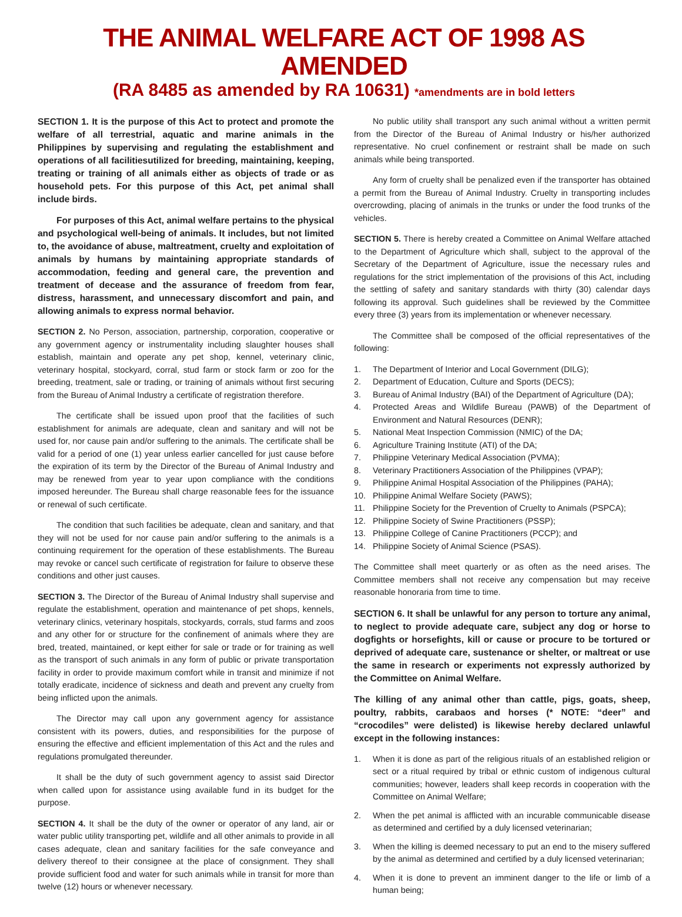THE ANIMAL WELFARE ACT OF 1998 AS AMENDED
(RA 8485 as amended by RA 10631) *amendments are in bold letters
SECTION 1. It is the purpose of this Act to protect and promote the welfare of all terrestrial, aquatic and marine animals in the Philippines by supervising and regulating the establishment and operations of all facilitiesutilized for breeding, maintaining, keeping, treating or training of all animals either as objects of trade or as household pets. For this purpose of this Act, pet animal shall include birds.
For purposes of this Act, animal welfare pertains to the physical and psychological well-being of animals. It includes, but not limited to, the avoidance of abuse, maltreatment, cruelty and exploitation of animals by humans by maintaining appropriate standards of accommodation, feeding and general care, the prevention and treatment of decease and the assurance of freedom from fear, distress, harassment, and unnecessary discomfort and pain, and allowing animals to express normal behavior.
SECTION 2. No Person, association, partnership, corporation, cooperative or any government agency or instrumentality including slaughter houses shall establish, maintain and operate any pet shop, kennel, veterinary clinic, veterinary hospital, stockyard, corral, stud farm or stock farm or zoo for the breeding, treatment, sale or trading, or training of animals without first securing from the Bureau of Animal Industry a certificate of registration therefore.
The certificate shall be issued upon proof that the facilities of such establishment for animals are adequate, clean and sanitary and will not be used for, nor cause pain and/or suffering to the animals. The certificate shall be valid for a period of one (1) year unless earlier cancelled for just cause before the expiration of its term by the Director of the Bureau of Animal Industry and may be renewed from year to year upon compliance with the conditions imposed hereunder. The Bureau shall charge reasonable fees for the issuance or renewal of such certificate.
The condition that such facilities be adequate, clean and sanitary, and that they will not be used for nor cause pain and/or suffering to the animals is a continuing requirement for the operation of these establishments. The Bureau may revoke or cancel such certificate of registration for failure to observe these conditions and other just causes.
SECTION 3. The Director of the Bureau of Animal Industry shall supervise and regulate the establishment, operation and maintenance of pet shops, kennels, veterinary clinics, veterinary hospitals, stockyards, corrals, stud farms and zoos and any other for or structure for the confinement of animals where they are bred, treated, maintained, or kept either for sale or trade or for training as well as the transport of such animals in any form of public or private transportation facility in order to provide maximum comfort while in transit and minimize if not totally eradicate, incidence of sickness and death and prevent any cruelty from being inflicted upon the animals.
The Director may call upon any government agency for assistance consistent with its powers, duties, and responsibilities for the purpose of ensuring the effective and efficient implementation of this Act and the rules and regulations promulgated thereunder.
It shall be the duty of such government agency to assist said Director when called upon for assistance using available fund in its budget for the purpose.
SECTION 4. It shall be the duty of the owner or operator of any land, air or water public utility transporting pet, wildlife and all other animals to provide in all cases adequate, clean and sanitary facilities for the safe conveyance and delivery thereof to their consignee at the place of consignment. They shall provide sufficient food and water for such animals while in transit for more than twelve (12) hours or whenever necessary.
No public utility shall transport any such animal without a written permit from the Director of the Bureau of Animal Industry or his/her authorized representative. No cruel confinement or restraint shall be made on such animals while being transported.
Any form of cruelty shall be penalized even if the transporter has obtained a permit from the Bureau of Animal Industry. Cruelty in transporting includes overcrowding, placing of animals in the trunks or under the food trunks of the vehicles.
SECTION 5. There is hereby created a Committee on Animal Welfare attached to the Department of Agriculture which shall, subject to the approval of the Secretary of the Department of Agriculture, issue the necessary rules and regulations for the strict implementation of the provisions of this Act, including the settling of safety and sanitary standards with thirty (30) calendar days following its approval. Such guidelines shall be reviewed by the Committee every three (3) years from its implementation or whenever necessary.
The Committee shall be composed of the official representatives of the following:
1. The Department of Interior and Local Government (DILG);
2. Department of Education, Culture and Sports (DECS);
3. Bureau of Animal Industry (BAI) of the Department of Agriculture (DA);
4. Protected Areas and Wildlife Bureau (PAWB) of the Department of Environment and Natural Resources (DENR);
5. National Meat Inspection Commission (NMIC) of the DA;
6. Agriculture Training Institute (ATI) of the DA;
7. Philippine Veterinary Medical Association (PVMA);
8. Veterinary Practitioners Association of the Philippines (VPAP);
9. Philippine Animal Hospital Association of the Philippines (PAHA);
10. Philippine Animal Welfare Society (PAWS);
11. Philippine Society for the Prevention of Cruelty to Animals (PSPCA);
12. Philippine Society of Swine Practitioners (PSSP);
13. Philippine College of Canine Practitioners (PCCP); and
14. Philippine Society of Animal Science (PSAS).
The Committee shall meet quarterly or as often as the need arises. The Committee members shall not receive any compensation but may receive reasonable honoraria from time to time.
SECTION 6. It shall be unlawful for any person to torture any animal, to neglect to provide adequate care, subject any dog or horse to dogfights or horsefights, kill or cause or procure to be tortured or deprived of adequate care, sustenance or shelter, or maltreat or use the same in research or experiments not expressly authorized by the Committee on Animal Welfare.
The killing of any animal other than cattle, pigs, goats, sheep, poultry, rabbits, carabaos and horses (* NOTE: “deer” and “crocodiles” were delisted) is likewise hereby declared unlawful except in the following instances:
1. When it is done as part of the religious rituals of an established religion or sect or a ritual required by tribal or ethnic custom of indigenous cultural communities; however, leaders shall keep records in cooperation with the Committee on Animal Welfare;
2. When the pet animal is afflicted with an incurable communicable disease as determined and certified by a duly licensed veterinarian;
3. When the killing is deemed necessary to put an end to the misery suffered by the animal as determined and certified by a duly licensed veterinarian;
4. When it is done to prevent an imminent danger to the life or limb of a human being;